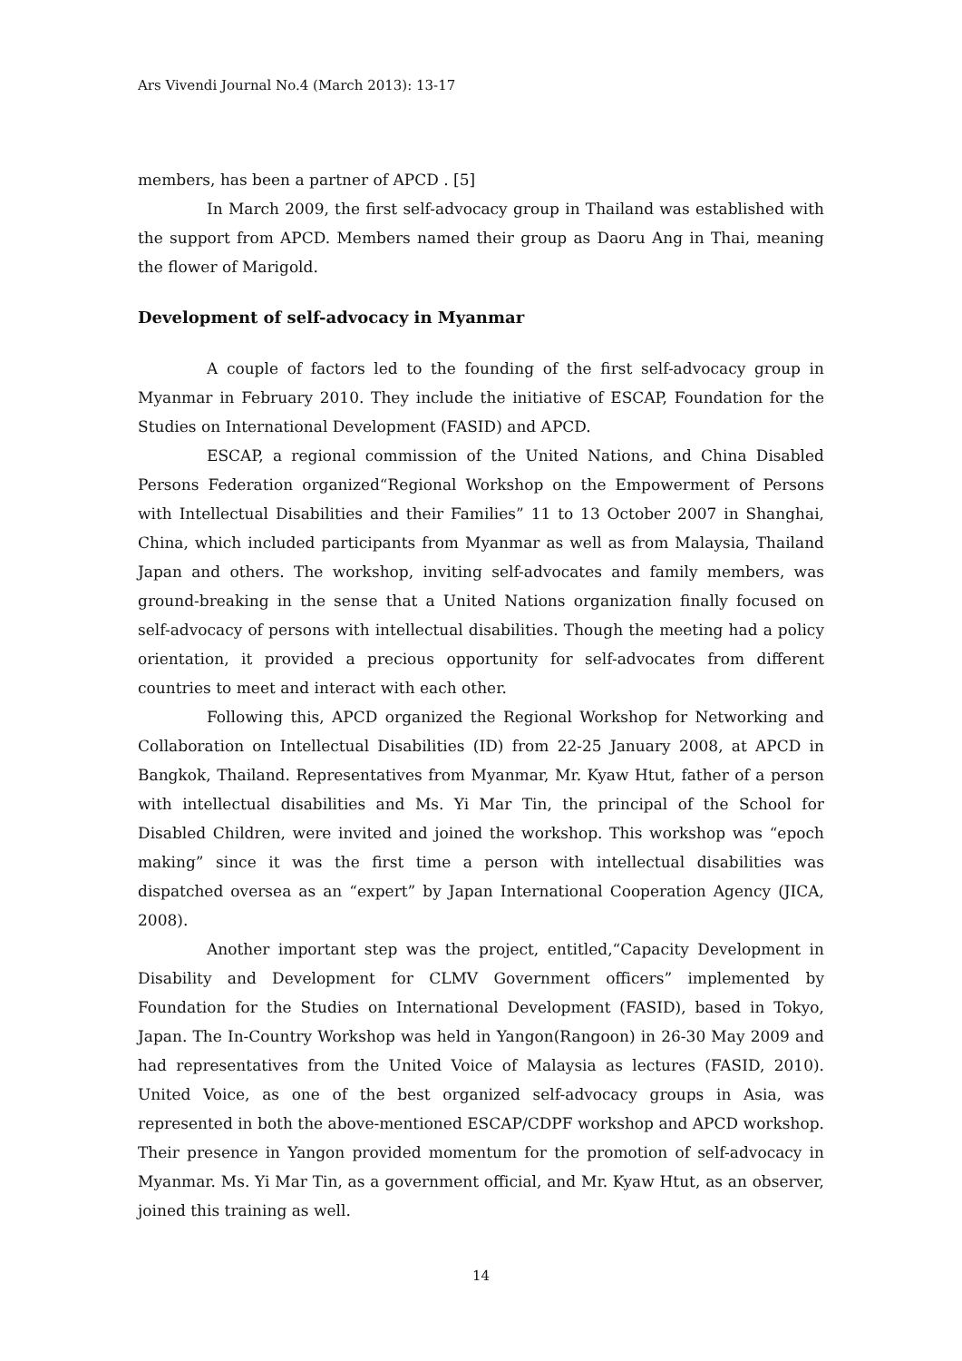Ars Vivendi Journal No.4 (March 2013): 13-17
members, has been a partner of APCD . [5]
In March 2009, the first self-advocacy group in Thailand was established with the support from APCD. Members named their group as Daoru Ang in Thai, meaning the flower of Marigold.
Development of self-advocacy in Myanmar
A couple of factors led to the founding of the first self-advocacy group in Myanmar in February 2010. They include the initiative of ESCAP, Foundation for the Studies on International Development (FASID) and APCD.
ESCAP, a regional commission of the United Nations, and China Disabled Persons Federation organized“Regional Workshop on the Empowerment of Persons with Intellectual Disabilities and their Families” 11 to 13 October 2007 in Shanghai, China, which included participants from Myanmar as well as from Malaysia, Thailand Japan and others. The workshop, inviting self-advocates and family members, was ground-breaking in the sense that a United Nations organization finally focused on self-advocacy of persons with intellectual disabilities. Though the meeting had a policy orientation, it provided a precious opportunity for self-advocates from different countries to meet and interact with each other.
Following this, APCD organized the Regional Workshop for Networking and Collaboration on Intellectual Disabilities (ID) from 22-25 January 2008, at APCD in Bangkok, Thailand. Representatives from Myanmar, Mr. Kyaw Htut, father of a person with intellectual disabilities and Ms. Yi Mar Tin, the principal of the School for Disabled Children, were invited and joined the workshop. This workshop was “epoch making” since it was the first time a person with intellectual disabilities was dispatched oversea as an “expert” by Japan International Cooperation Agency (JICA, 2008).
Another important step was the project, entitled,“Capacity Development in Disability and Development for CLMV Government officers” implemented by Foundation for the Studies on International Development (FASID), based in Tokyo, Japan. The In-Country Workshop was held in Yangon(Rangoon) in 26-30 May 2009 and had representatives from the United Voice of Malaysia as lectures (FASID, 2010). United Voice, as one of the best organized self-advocacy groups in Asia, was represented in both the above-mentioned ESCAP/CDPF workshop and APCD workshop. Their presence in Yangon provided momentum for the promotion of self-advocacy in Myanmar. Ms. Yi Mar Tin, as a government official, and Mr. Kyaw Htut, as an observer, joined this training as well.
14